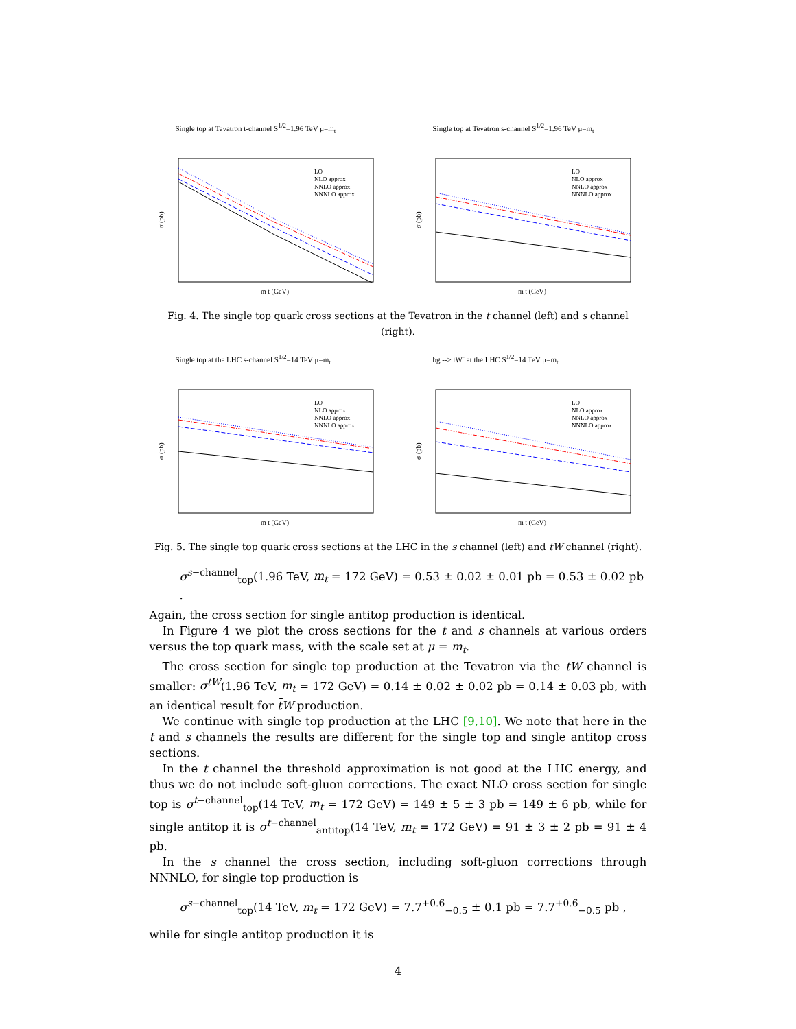Single top at Tevatron t-channel S<sup>1/2</sup>=1.96 TeV μ=m<sub>t</sub>
LO
NLO approx
NNLO approx
NNNLO approx
σ (pb)
m t (GeV)
Single top at Tevatron s-channel S<sup>1/2</sup>=1.96 TeV μ=m<sub>t</sub>
LO
NLO approx
NNLO approx
NNNLO approx
σ (pb)
m t (GeV)
Fig. 4. The single top quark cross sections at the Tevatron in the t channel (left) and s channel (right).
Single top at the LHC s-channel S<sup>1/2</sup>=14 TeV μ=m<sub>t</sub>
LO
NLO approx
NNLO approx
NNNLO approx
σ (pb)
m t (GeV)
bg --> tW<sup>-</sup> at the LHC S<sup>1/2</sup>=14 TeV μ=m<sub>t</sub>
LO
NLO approx
NNLO approx
NNNLO approx
σ (pb)
m t (GeV)
Fig. 5. The single top quark cross sections at the LHC in the s channel (left) and tW channel (right).
σ<sup>s−channel</sup><sub>top</sub>(1.96 TeV, m<sub>t</sub> = 172 GeV) = 0.53 ± 0.02 ± 0.01 pb = 0.53 ± 0.02 pb .
Again, the cross section for single antitop production is identical.
In Figure 4 we plot the cross sections for the t and s channels at various orders versus the top quark mass, with the scale set at μ = m<sub>t</sub>.
The cross section for single top production at the Tevatron via the tW channel is smaller: σ<sup>tW</sup>(1.96 TeV, m<sub>t</sub> = 172 GeV) = 0.14 ± 0.02 ± 0.02 pb = 0.14 ± 0.03 pb, with an identical result for t̄W production.
We continue with single top production at the LHC [9,10]. We note that here in the t and s channels the results are different for the single top and single antitop cross sections.
In the t channel the threshold approximation is not good at the LHC energy, and thus we do not include soft-gluon corrections. The exact NLO cross section for single top is σ<sup>t−channel</sup><sub>top</sub>(14 TeV, m<sub>t</sub> = 172 GeV) = 149 ± 5 ± 3 pb = 149 ± 6 pb, while for single antitop it is σ<sup>t−channel</sup><sub>antitop</sub>(14 TeV, m<sub>t</sub> = 172 GeV) = 91 ± 3 ± 2 pb = 91 ± 4 pb.
In the s channel the cross section, including soft-gluon corrections through NNNLO, for single top production is
σ<sup>s−channel</sup><sub>top</sub>(14 TeV, m<sub>t</sub> = 172 GeV) = 7.7<sup>+0.6</sup><sub>−0.5</sub> ± 0.1 pb = 7.7<sup>+0.6</sup><sub>−0.5</sub> pb ,
while for single antitop production it is
4